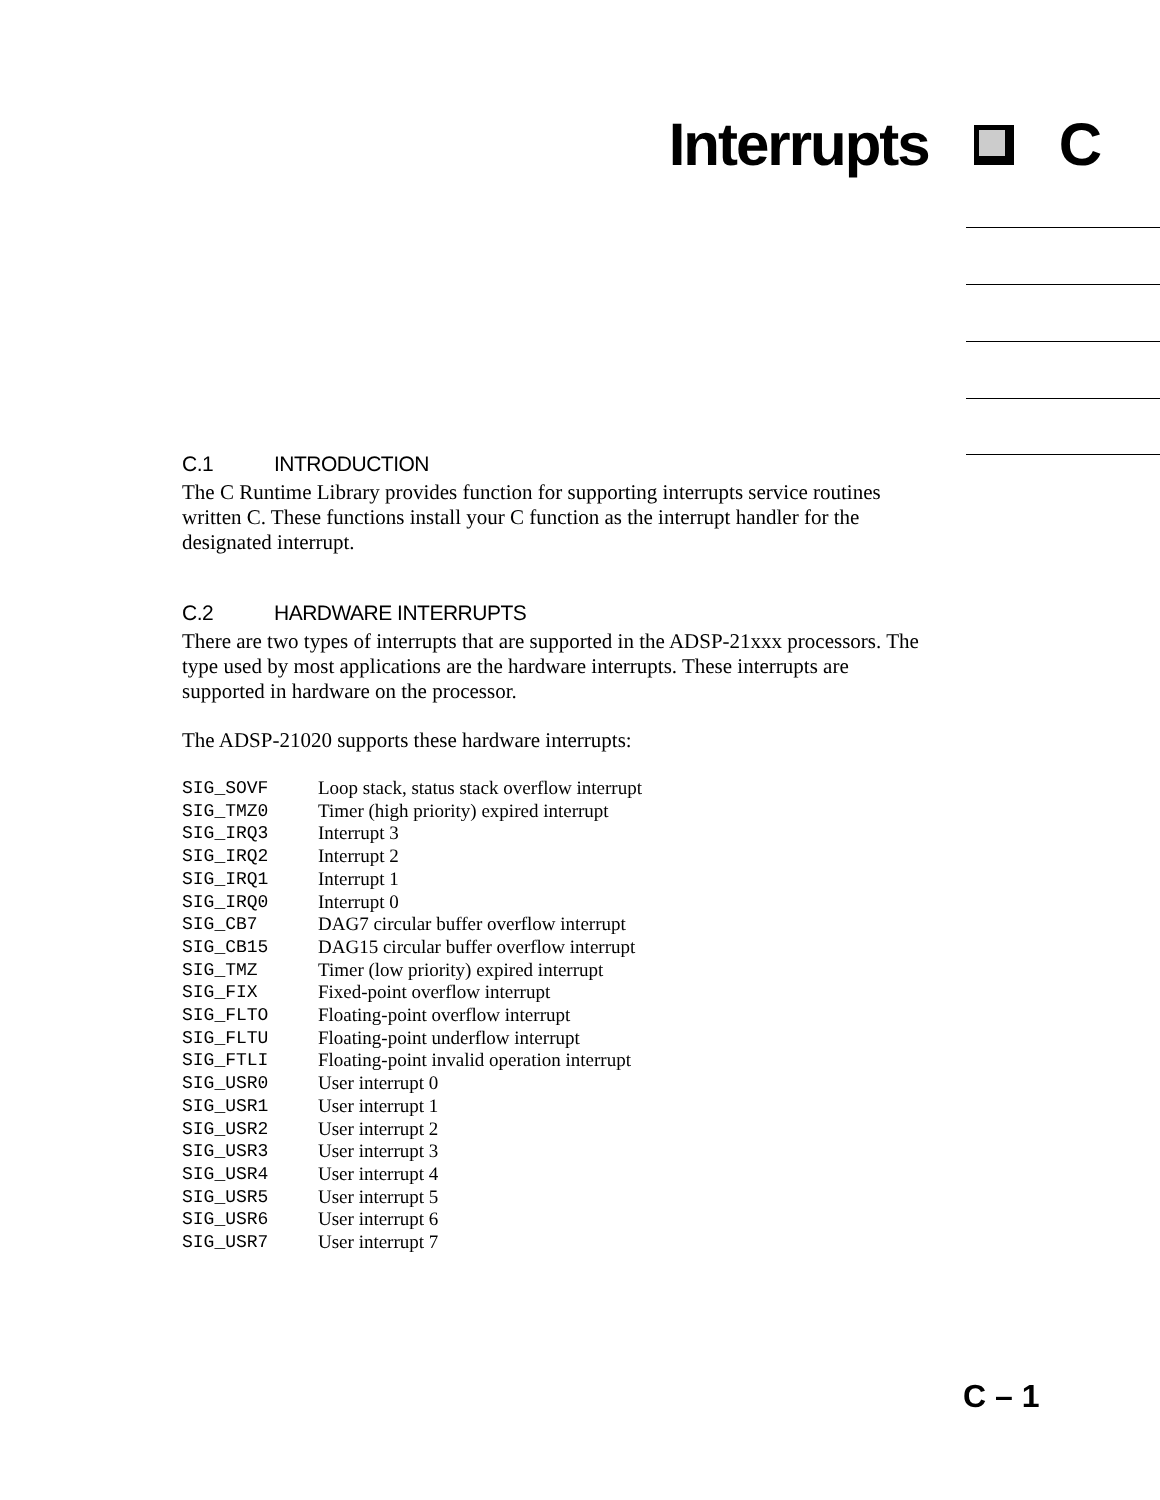Interrupts C
C.1 INTRODUCTION
The C Runtime Library provides function for supporting interrupts service routines written C. These functions install your C function as the interrupt handler for the designated interrupt.
C.2 HARDWARE INTERRUPTS
There are two types of interrupts that are supported in the ADSP-21xxx processors. The type used by most applications are the hardware interrupts. These interrupts are supported in hardware on the processor.
The ADSP-21020 supports these hardware interrupts:
| SIG_SOVF | Loop stack, status stack overflow interrupt |
| SIG_TMZ0 | Timer (high priority) expired interrupt |
| SIG_IRQ3 | Interrupt 3 |
| SIG_IRQ2 | Interrupt 2 |
| SIG_IRQ1 | Interrupt 1 |
| SIG_IRQ0 | Interrupt 0 |
| SIG_CB7 | DAG7 circular buffer overflow interrupt |
| SIG_CB15 | DAG15 circular buffer overflow interrupt |
| SIG_TMZ | Timer (low priority) expired interrupt |
| SIG_FIX | Fixed-point overflow interrupt |
| SIG_FLTO | Floating-point overflow interrupt |
| SIG_FLTU | Floating-point underflow interrupt |
| SIG_FTLI | Floating-point invalid operation interrupt |
| SIG_USR0 | User interrupt 0 |
| SIG_USR1 | User interrupt 1 |
| SIG_USR2 | User interrupt 2 |
| SIG_USR3 | User interrupt 3 |
| SIG_USR4 | User interrupt 4 |
| SIG_USR5 | User interrupt 5 |
| SIG_USR6 | User interrupt 6 |
| SIG_USR7 | User interrupt 7 |
C – 1